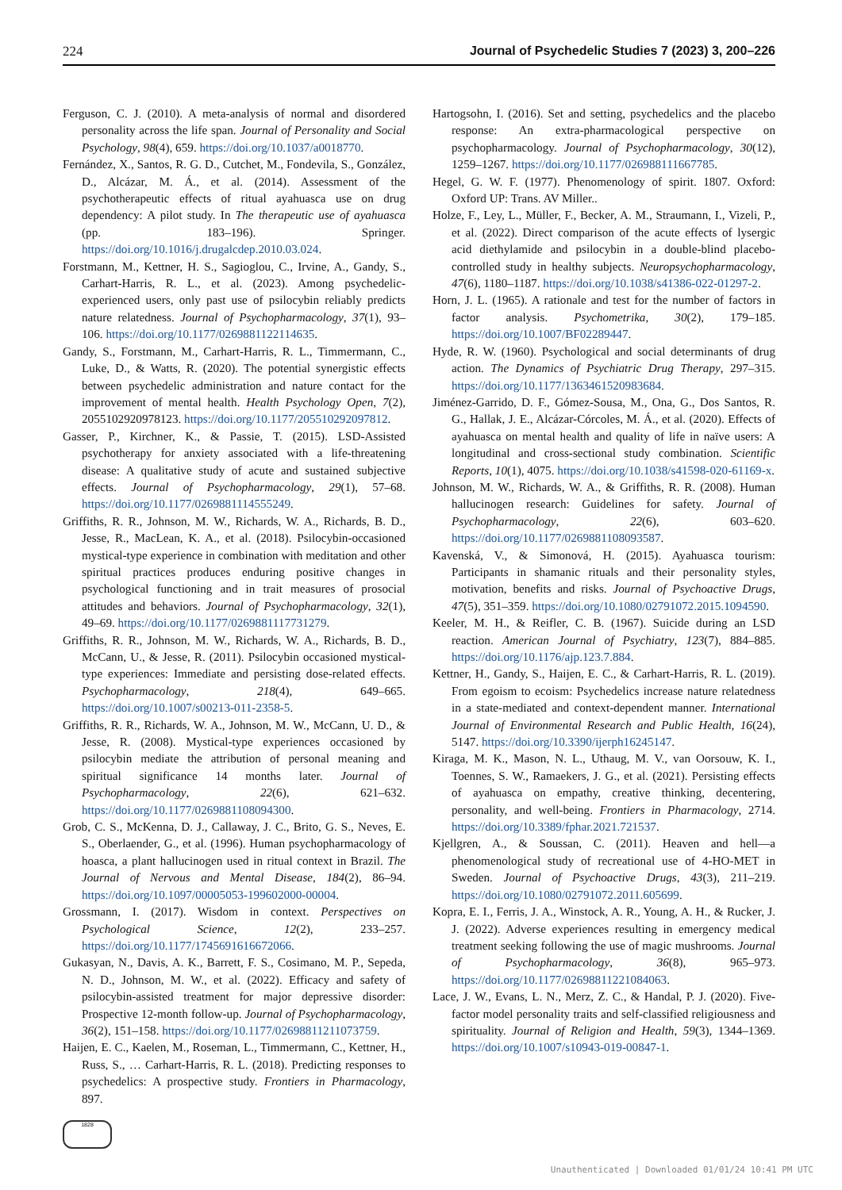224 Journal of Psychedelic Studies 7 (2023) 3, 200–226
Ferguson, C. J. (2010). A meta-analysis of normal and disordered personality across the life span. Journal of Personality and Social Psychology, 98(4), 659. https://doi.org/10.1037/a0018770.
Fernández, X., Santos, R. G. D., Cutchet, M., Fondevila, S., González, D., Alcázar, M. Á., et al. (2014). Assessment of the psychotherapeutic effects of ritual ayahuasca use on drug dependency: A pilot study. In The therapeutic use of ayahuasca (pp. 183–196). Springer. https://doi.org/10.1016/j.drugalcdep.2010.03.024.
Forstmann, M., Kettner, H. S., Sagioglou, C., Irvine, A., Gandy, S., Carhart-Harris, R. L., et al. (2023). Among psychedelic-experienced users, only past use of psilocybin reliably predicts nature relatedness. Journal of Psychopharmacology, 37(1), 93–106. https://doi.org/10.1177/0269881122114635.
Gandy, S., Forstmann, M., Carhart-Harris, R. L., Timmermann, C., Luke, D., & Watts, R. (2020). The potential synergistic effects between psychedelic administration and nature contact for the improvement of mental health. Health Psychology Open, 7(2), 2055102920978123. https://doi.org/10.1177/205510292097812.
Gasser, P., Kirchner, K., & Passie, T. (2015). LSD-Assisted psychotherapy for anxiety associated with a life-threatening disease: A qualitative study of acute and sustained subjective effects. Journal of Psychopharmacology, 29(1), 57–68. https://doi.org/10.1177/0269881114555249.
Griffiths, R. R., Johnson, M. W., Richards, W. A., Richards, B. D., Jesse, R., MacLean, K. A., et al. (2018). Psilocybin-occasioned mystical-type experience in combination with meditation and other spiritual practices produces enduring positive changes in psychological functioning and in trait measures of prosocial attitudes and behaviors. Journal of Psychopharmacology, 32(1), 49–69. https://doi.org/10.1177/0269881117731279.
Griffiths, R. R., Johnson, M. W., Richards, W. A., Richards, B. D., McCann, U., & Jesse, R. (2011). Psilocybin occasioned mystical-type experiences: Immediate and persisting dose-related effects. Psychopharmacology, 218(4), 649–665. https://doi.org/10.1007/s00213-011-2358-5.
Griffiths, R. R., Richards, W. A., Johnson, M. W., McCann, U. D., & Jesse, R. (2008). Mystical-type experiences occasioned by psilocybin mediate the attribution of personal meaning and spiritual significance 14 months later. Journal of Psychopharmacology, 22(6), 621–632. https://doi.org/10.1177/0269881108094300.
Grob, C. S., McKenna, D. J., Callaway, J. C., Brito, G. S., Neves, E. S., Oberlaender, G., et al. (1996). Human psychopharmacology of hoasca, a plant hallucinogen used in ritual context in Brazil. The Journal of Nervous and Mental Disease, 184(2), 86–94. https://doi.org/10.1097/00005053-199602000-00004.
Grossmann, I. (2017). Wisdom in context. Perspectives on Psychological Science, 12(2), 233–257. https://doi.org/10.1177/1745691616672066.
Gukasyan, N., Davis, A. K., Barrett, F. S., Cosimano, M. P., Sepeda, N. D., Johnson, M. W., et al. (2022). Efficacy and safety of psilocybin-assisted treatment for major depressive disorder: Prospective 12-month follow-up. Journal of Psychopharmacology, 36(2), 151–158. https://doi.org/10.1177/02698811211073759.
Haijen, E. C., Kaelen, M., Roseman, L., Timmermann, C., Kettner, H., Russ, S., … Carhart-Harris, R. L. (2018). Predicting responses to psychedelics: A prospective study. Frontiers in Pharmacology, 897.
Hartogsohn, I. (2016). Set and setting, psychedelics and the placebo response: An extra-pharmacological perspective on psychopharmacology. Journal of Psychopharmacology, 30(12), 1259–1267. https://doi.org/10.1177/026988111667785.
Hegel, G. W. F. (1977). Phenomenology of spirit. 1807. Oxford: Oxford UP: Trans. AV Miller..
Holze, F., Ley, L., Müller, F., Becker, A. M., Straumann, I., Vizeli, P., et al. (2022). Direct comparison of the acute effects of lysergic acid diethylamide and psilocybin in a double-blind placebo-controlled study in healthy subjects. Neuropsychopharmacology, 47(6), 1180–1187. https://doi.org/10.1038/s41386-022-01297-2.
Horn, J. L. (1965). A rationale and test for the number of factors in factor analysis. Psychometrika, 30(2), 179–185. https://doi.org/10.1007/BF02289447.
Hyde, R. W. (1960). Psychological and social determinants of drug action. The Dynamics of Psychiatric Drug Therapy, 297–315. https://doi.org/10.1177/1363461520983684.
Jiménez-Garrido, D. F., Gómez-Sousa, M., Ona, G., Dos Santos, R. G., Hallak, J. E., Alcázar-Córcoles, M. Á., et al. (2020). Effects of ayahuasca on mental health and quality of life in naïve users: A longitudinal and cross-sectional study combination. Scientific Reports, 10(1), 4075. https://doi.org/10.1038/s41598-020-61169-x.
Johnson, M. W., Richards, W. A., & Griffiths, R. R. (2008). Human hallucinogen research: Guidelines for safety. Journal of Psychopharmacology, 22(6), 603–620. https://doi.org/10.1177/0269881108093587.
Kavenská, V., & Simonová, H. (2015). Ayahuasca tourism: Participants in shamanic rituals and their personality styles, motivation, benefits and risks. Journal of Psychoactive Drugs, 47(5), 351–359. https://doi.org/10.1080/02791072.2015.1094590.
Keeler, M. H., & Reifler, C. B. (1967). Suicide during an LSD reaction. American Journal of Psychiatry, 123(7), 884–885. https://doi.org/10.1176/ajp.123.7.884.
Kettner, H., Gandy, S., Haijen, E. C., & Carhart-Harris, R. L. (2019). From egoism to ecoism: Psychedelics increase nature relatedness in a state-mediated and context-dependent manner. International Journal of Environmental Research and Public Health, 16(24), 5147. https://doi.org/10.3390/ijerph16245147.
Kiraga, M. K., Mason, N. L., Uthaug, M. V., van Oorsouw, K. I., Toennes, S. W., Ramaekers, J. G., et al. (2021). Persisting effects of ayahuasca on empathy, creative thinking, decentering, personality, and well-being. Frontiers in Pharmacology, 2714. https://doi.org/10.3389/fphar.2021.721537.
Kjellgren, A., & Soussan, C. (2011). Heaven and hell—a phenomenological study of recreational use of 4-HO-MET in Sweden. Journal of Psychoactive Drugs, 43(3), 211–219. https://doi.org/10.1080/02791072.2011.605699.
Kopra, E. I., Ferris, J. A., Winstock, A. R., Young, A. H., & Rucker, J. J. (2022). Adverse experiences resulting in emergency medical treatment seeking following the use of magic mushrooms. Journal of Psychopharmacology, 36(8), 965–973. https://doi.org/10.1177/02698811221084063.
Lace, J. W., Evans, L. N., Merz, Z. C., & Handal, P. J. (2020). Five-factor model personality traits and self-classified religiousness and spirituality. Journal of Religion and Health, 59(3), 1344–1369. https://doi.org/10.1007/s10943-019-00847-1.
1828
Unauthenticated | Downloaded 01/01/24 10:41 PM UTC